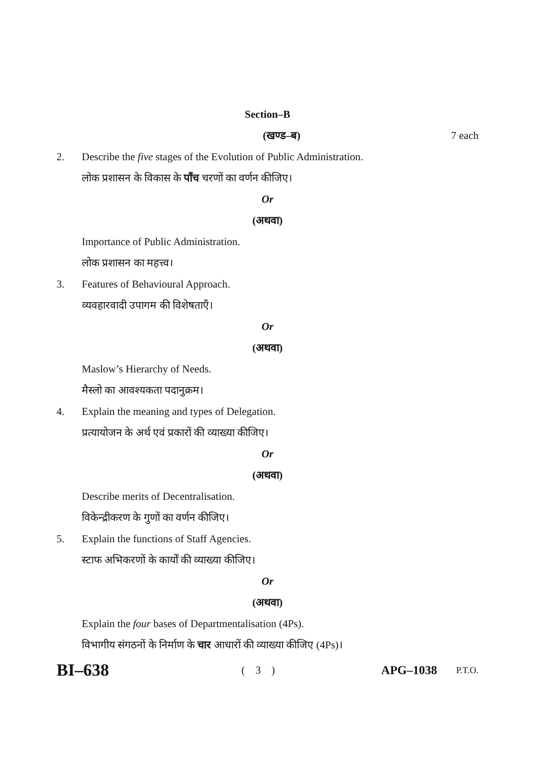Section–B
(खण्ड–ब) 7 each
2. Describe the five stages of the Evolution of Public Administration.
लोक प्रशासन के विकास के पाँच चरणों का वर्णन कीजिए।
Or
(अथवा)
Importance of Public Administration.
लोक प्रशासन का महत्त्व।
3. Features of Behavioural Approach.
व्यवहारवादी उपागम की विशेषताएँ।
Or
(अथवा)
Maslow’s Hierarchy of Needs.
मैस्लो का आवश्यकता पदानुक्रम।
4. Explain the meaning and types of Delegation.
प्रत्यायोजन के अर्थ एवं प्रकारों की व्याख्या कीजिए।
Or
(अथवा)
Describe merits of Decentralisation.
विकेन्द्रीकरण के गुणों का वर्णन कीजिए।
5. Explain the functions of Staff Agencies.
स्टाफ अभिकरणों के कार्यों की व्याख्या कीजिए।
Or
(अथवा)
Explain the four bases of Departmentalisation (4Ps).
विभागीय संगठनों के निर्माण के चार आधारों की व्याख्या कीजिए (4Ps)।
BI–638
( 3 ) APG–1038
P.T.O.